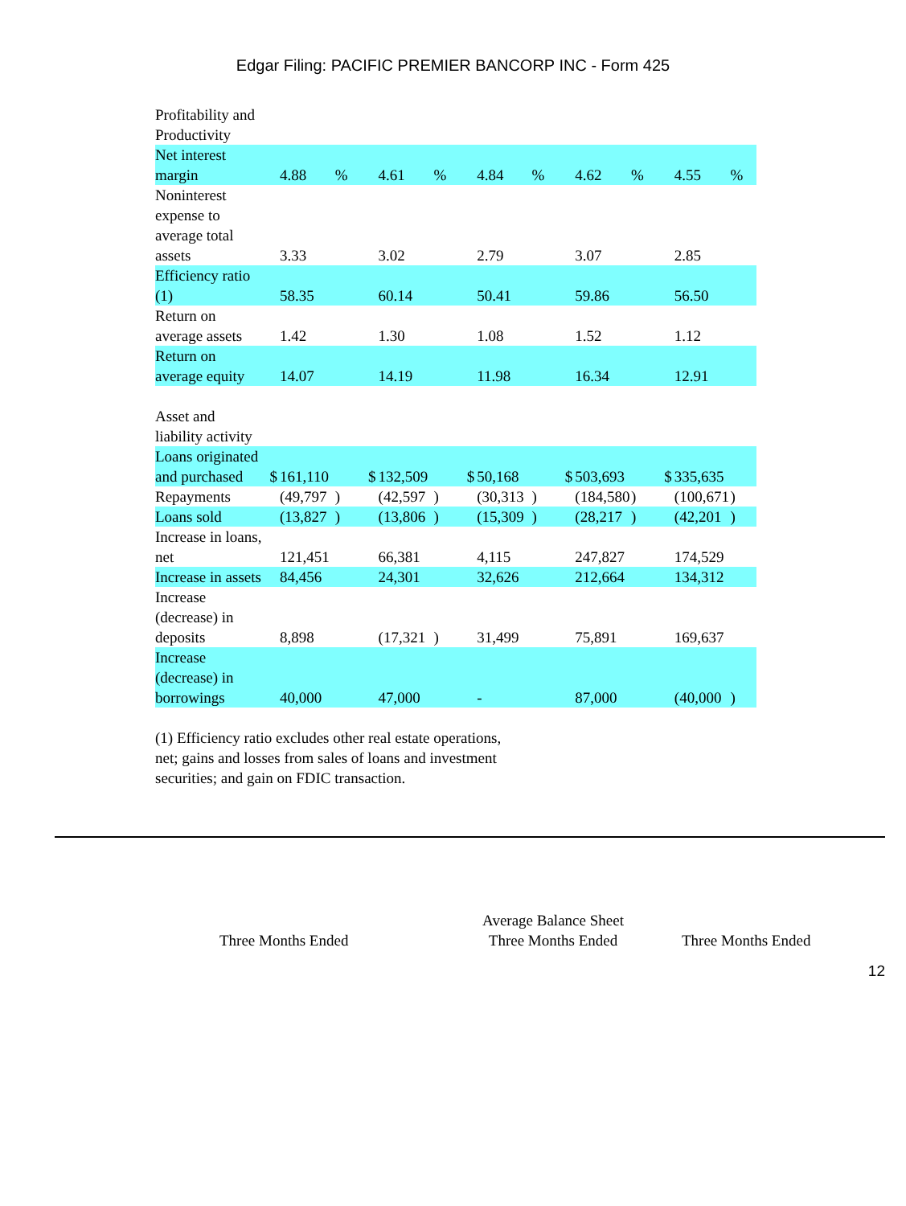Edgar Filing: PACIFIC PREMIER BANCORP INC - Form 425
| Profitability and Productivity | | | | | | | | | | | | | | | |
| Net interest margin | | 4.88 | % | | 4.61 | % | | 4.84 | % | | 4.62 | % | | 4.55 | % |
| Noninterest expense to average total assets | | 3.33 | | | 3.02 | | | 2.79 | | | 3.07 | | | 2.85 | |
| Efficiency ratio (1) | | 58.35 | | | 60.14 | | | 50.41 | | | 59.86 | | | 56.50 | |
| Return on average assets | | 1.42 | | | 1.30 | | | 1.08 | | | 1.52 | | | 1.12 | |
| Return on average equity | | 14.07 | | | 14.19 | | | 11.98 | | | 16.34 | | | 12.91 | |
| Asset and liability activity | | | | | | | | | | | | | | | |
| Loans originated and purchased | $ | 161,110 | | $ | 132,509 | | $ | 50,168 | | $ | 503,693 | | $ | 335,635 | |
| Repayments | | (49,797 | ) | | (42,597 | ) | | (30,313 | ) | | (184,580 | ) | | (100,671 | ) |
| Loans sold | | (13,827 | ) | | (13,806 | ) | | (15,309 | ) | | (28,217 | ) | | (42,201 | ) |
| Increase in loans, net | | 121,451 | | | 66,381 | | | 4,115 | | | 247,827 | | | 174,529 | |
| Increase in assets | | 84,456 | | | 24,301 | | | 32,626 | | | 212,664 | | | 134,312 | |
| Increase (decrease) in deposits | | 8,898 | | | (17,321 | ) | | 31,499 | | | 75,891 | | | 169,637 | |
| Increase (decrease) in borrowings | | 40,000 | | | 47,000 | | | - | | | 87,000 | | | (40,000 | ) |
(1) Efficiency ratio excludes other real estate operations, net; gains and losses from sales of loans and investment securities; and gain on FDIC transaction.
Three Months Ended
Average Balance Sheet
Three Months Ended
Three Months Ended
12